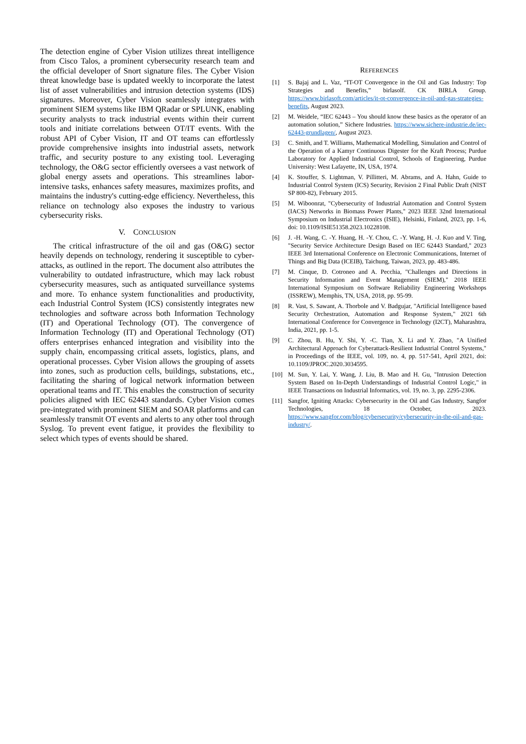The detection engine of Cyber Vision utilizes threat intelligence from Cisco Talos, a prominent cybersecurity research team and the official developer of Snort signature files. The Cyber Vision threat knowledge base is updated weekly to incorporate the latest list of asset vulnerabilities and intrusion detection systems (IDS) signatures. Moreover, Cyber Vision seamlessly integrates with prominent SIEM systems like IBM QRadar or SPLUNK, enabling security analysts to track industrial events within their current tools and initiate correlations between OT/IT events. With the robust API of Cyber Vision, IT and OT teams can effortlessly provide comprehensive insights into industrial assets, network traffic, and security posture to any existing tool. Leveraging technology, the O&G sector efficiently oversees a vast network of global energy assets and operations. This streamlines labor-intensive tasks, enhances safety measures, maximizes profits, and maintains the industry's cutting-edge efficiency. Nevertheless, this reliance on technology also exposes the industry to various cybersecurity risks.
V. CONCLUSION
The critical infrastructure of the oil and gas (O&G) sector heavily depends on technology, rendering it susceptible to cyber-attacks, as outlined in the report. The document also attributes the vulnerability to outdated infrastructure, which may lack robust cybersecurity measures, such as antiquated surveillance systems and more. To enhance system functionalities and productivity, each Industrial Control System (ICS) consistently integrates new technologies and software across both Information Technology (IT) and Operational Technology (OT). The convergence of Information Technology (IT) and Operational Technology (OT) offers enterprises enhanced integration and visibility into the supply chain, encompassing critical assets, logistics, plans, and operational processes. Cyber Vision allows the grouping of assets into zones, such as production cells, buildings, substations, etc., facilitating the sharing of logical network information between operational teams and IT. This enables the construction of security policies aligned with IEC 62443 standards. Cyber Vision comes pre-integrated with prominent SIEM and SOAR platforms and can seamlessly transmit OT events and alerts to any other tool through Syslog. To prevent event fatigue, it provides the flexibility to select which types of events should be shared.
REFERENCES
[1] S. Bajaj and L. Vaz, “IT-OT Convergence in the Oil and Gas Industry: Top Strategies and Benefits,” birlasolf. CK BIRLA Group. https://www.birlasoft.com/articles/it-ot-convergence-in-oil-and-gas-strategies-benefits, August 2023.
[2] M. Weidele, “IEC 62443 – You should know these basics as the operator of an automation solution,” Sichere Industries. https://www.sichere-industrie.de/iec-62443-grundlagen/, August 2023.
[3] C. Smith, and T. Williams, Mathematical Modelling, Simulation and Control of the Operation of a Kamyr Continuous Digester for the Kraft Process; Purdue Laboratory for Applied Industrial Control, Schools of Engineering, Purdue University: West Lafayette, IN, USA, 1974.
[4] K. Stouffer, S. Lightman, V. Pillitteri, M. Abrams, and A. Hahn, Guide to Industrial Control System (ICS) Security, Revision 2 Final Public Draft (NIST SP 800-82), February 2015.
[5] M. Wiboonrat, "Cybersecurity of Industrial Automation and Control System (IACS) Networks in Biomass Power Plants," 2023 IEEE 32nd International Symposium on Industrial Electronics (ISIE), Helsinki, Finland, 2023, pp. 1-6, doi: 10.1109/ISIE51358.2023.10228108.
[6] J. -H. Wang, C. -Y. Huang, H. -Y. Chou, C. -Y. Wang, H. -J. Kuo and V. Ting, "Security Service Architecture Design Based on IEC 62443 Standard," 2023 IEEE 3rd International Conference on Electronic Communications, Internet of Things and Big Data (ICEIB), Taichung, Taiwan, 2023, pp. 483-486.
[7] M. Cinque, D. Cotroneo and A. Pecchia, "Challenges and Directions in Security Information and Event Management (SIEM)," 2018 IEEE International Symposium on Software Reliability Engineering Workshops (ISSREW), Memphis, TN, USA, 2018, pp. 95-99.
[8] R. Vast, S. Sawant, A. Thorbole and V. Badgujar, "Artificial Intelligence based Security Orchestration, Automation and Response System," 2021 6th International Conference for Convergence in Technology (I2CT), Maharashtra, India, 2021, pp. 1-5.
[9] C. Zhou, B. Hu, Y. Shi, Y. -C. Tian, X. Li and Y. Zhao, "A Unified Architectural Approach for Cyberattack-Resilient Industrial Control Systems," in Proceedings of the IEEE, vol. 109, no. 4, pp. 517-541, April 2021, doi: 10.1109/JPROC.2020.3034595.
[10] M. Sun, Y. Lai, Y. Wang, J. Liu, B. Mao and H. Gu, "Intrusion Detection System Based on In-Depth Understandings of Industrial Control Logic," in IEEE Transactions on Industrial Informatics, vol. 19, no. 3, pp. 2295-2306.
[11] Sangfor, Igniting Attacks: Cybersecurity in the Oil and Gas Industry, Sangfor Technologies, 18 October, 2023. https://www.sangfor.com/blog/cybersecurity/cybersecurity-in-the-oil-and-gas-industry/.